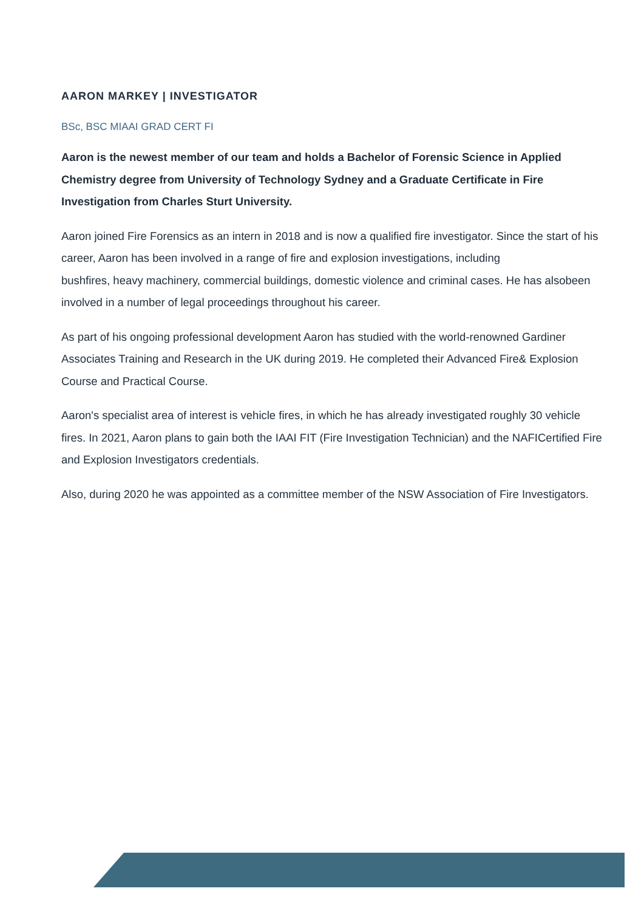AARON MARKEY | INVESTIGATOR
BSc, BSC MIAAI GRAD CERT FI
Aaron is the newest member of our team and holds a Bachelor of Forensic Science in Applied Chemistry degree from University of Technology Sydney and a Graduate Certificate in Fire Investigation from Charles Sturt University.
Aaron joined Fire Forensics as an intern in 2018 and is now a qualified fire investigator. Since the start of his career, Aaron has been involved in a range of fire and explosion investigations, including
bushfires, heavy machinery, commercial buildings, domestic violence and criminal cases. He has alsobeen involved in a number of legal proceedings throughout his career.
As part of his ongoing professional development Aaron has studied with the world-renowned Gardiner Associates Training and Research in the UK during 2019. He completed their Advanced Fire& Explosion Course and Practical Course.
Aaron's specialist area of interest is vehicle fires, in which he has already investigated roughly 30 vehicle fires. In 2021, Aaron plans to gain both the IAAI FIT (Fire Investigation Technician) and the NAFICertified Fire and Explosion Investigators credentials.
Also, during 2020 he was appointed as a committee member of the NSW Association of Fire Investigators.